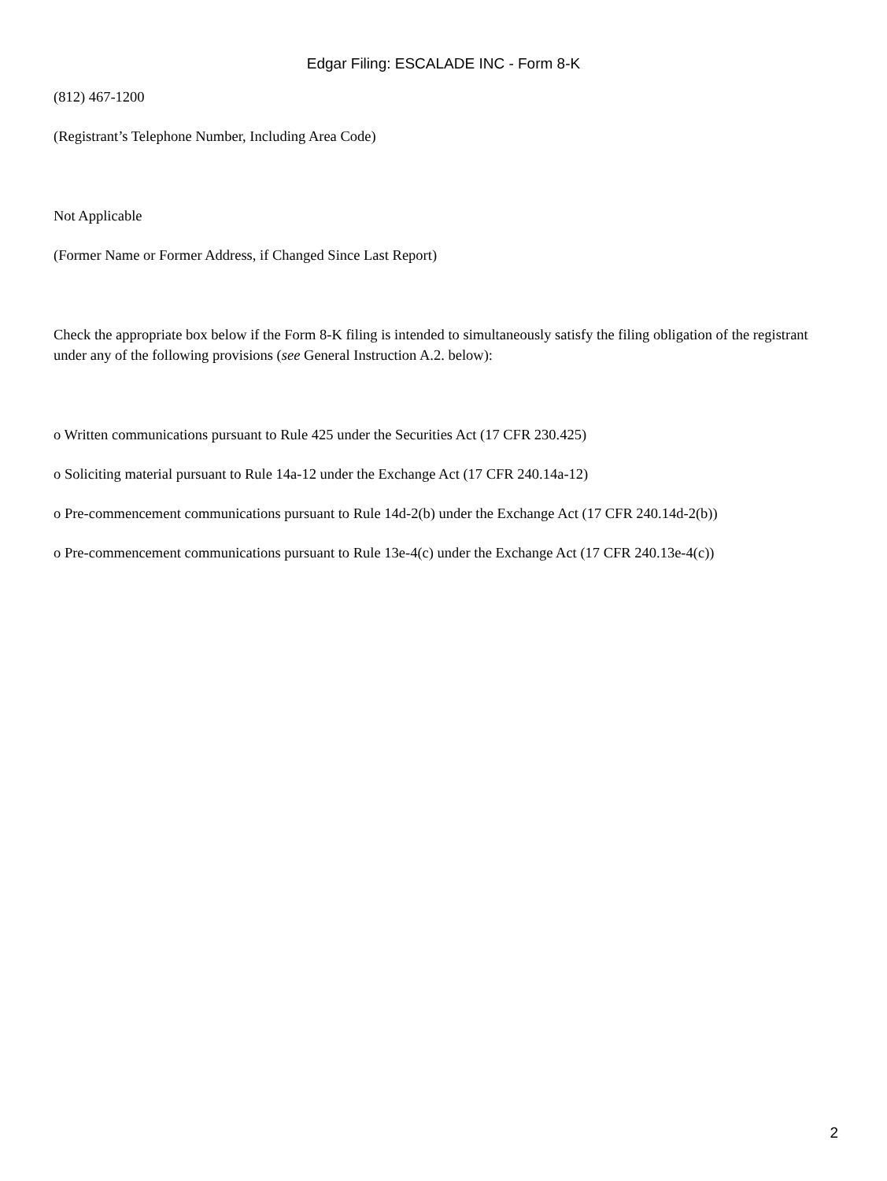Edgar Filing: ESCALADE INC - Form 8-K
(812) 467-1200
(Registrant’s Telephone Number, Including Area Code)
Not Applicable
(Former Name or Former Address, if Changed Since Last Report)
Check the appropriate box below if the Form 8-K filing is intended to simultaneously satisfy the filing obligation of the registrant under any of the following provisions (see General Instruction A.2. below):
o Written communications pursuant to Rule 425 under the Securities Act (17 CFR 230.425)
o Soliciting material pursuant to Rule 14a-12 under the Exchange Act (17 CFR 240.14a-12)
o Pre-commencement communications pursuant to Rule 14d-2(b) under the Exchange Act (17 CFR 240.14d-2(b))
o Pre-commencement communications pursuant to Rule 13e-4(c) under the Exchange Act (17 CFR 240.13e-4(c))
2